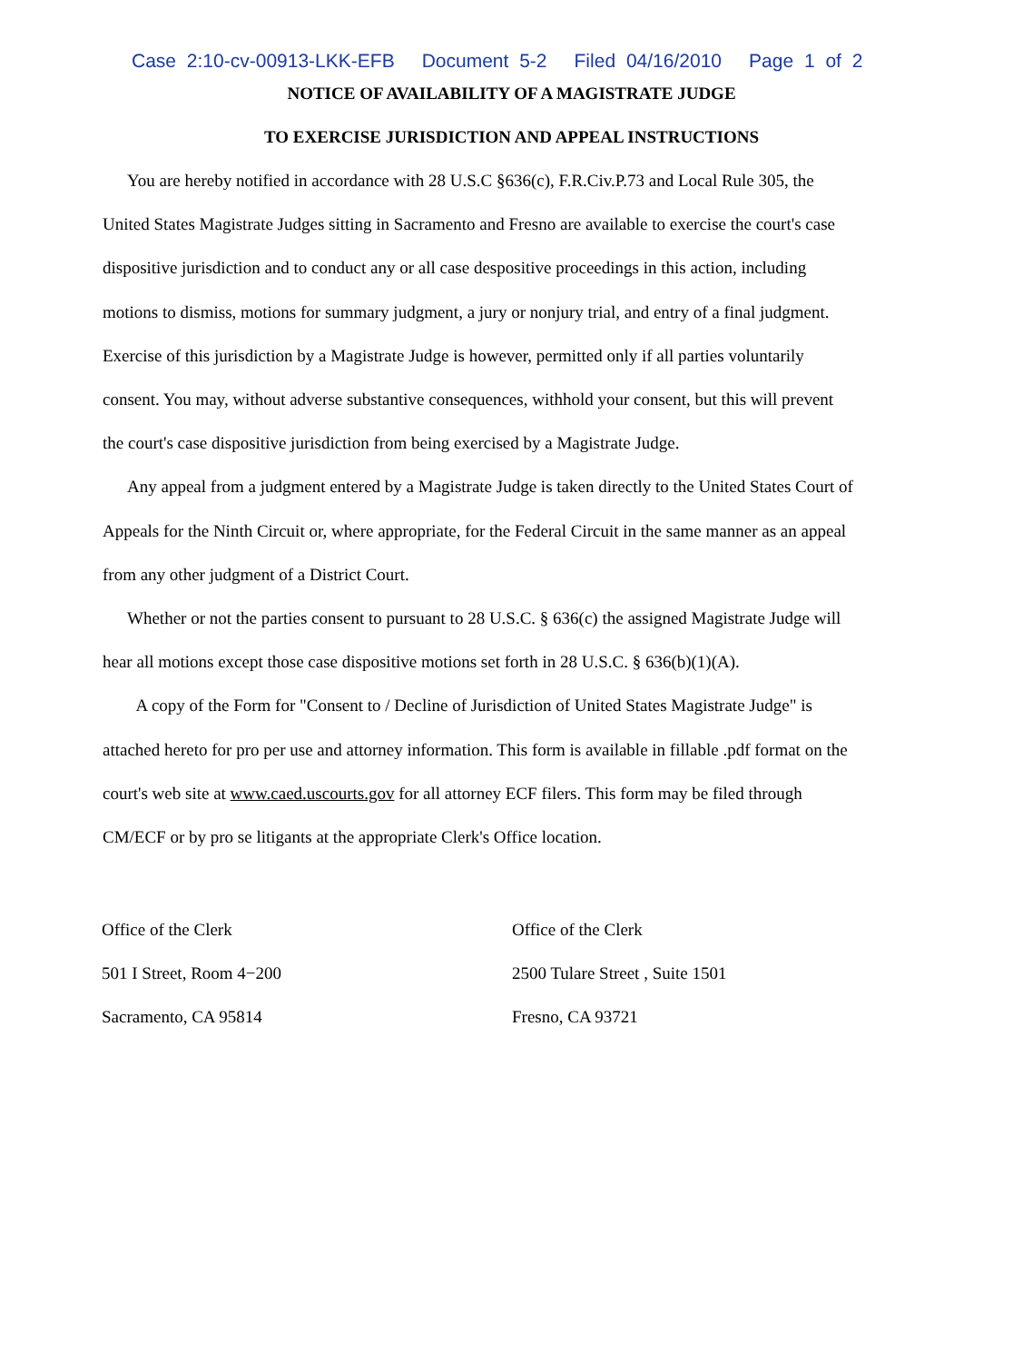Case 2:10-cv-00913-LKK-EFB Document 5-2 Filed 04/16/2010 Page 1 of 2
NOTICE OF AVAILABILITY OF A MAGISTRATE JUDGE
TO EXERCISE JURISDICTION AND APPEAL INSTRUCTIONS
You are hereby notified in accordance with 28 U.S.C §636(c), F.R.Civ.P.73 and Local Rule 305, the United States Magistrate Judges sitting in Sacramento and Fresno are available to exercise the court's case dispositive jurisdiction and to conduct any or all case despositive proceedings in this action, including motions to dismiss, motions for summary judgment, a jury or nonjury trial, and entry of a final judgment. Exercise of this jurisdiction by a Magistrate Judge is however, permitted only if all parties voluntarily consent. You may, without adverse substantive consequences, withhold your consent, but this will prevent the court's case dispositive jurisdiction from being exercised by a Magistrate Judge.
Any appeal from a judgment entered by a Magistrate Judge is taken directly to the United States Court of Appeals for the Ninth Circuit or, where appropriate, for the Federal Circuit in the same manner as an appeal from any other judgment of a District Court.
Whether or not the parties consent to pursuant to 28 U.S.C. § 636(c) the assigned Magistrate Judge will hear all motions except those case dispositive motions set forth in 28 U.S.C. § 636(b)(1)(A).
A copy of the Form for "Consent to / Decline of Jurisdiction of United States Magistrate Judge" is attached hereto for pro per use and attorney information. This form is available in fillable .pdf format on the court's web site at www.caed.uscourts.gov for all attorney ECF filers. This form may be filed through CM/ECF or by pro se litigants at the appropriate Clerk's Office location.
Office of the Clerk
501 I Street, Room 4−200
Sacramento, CA 95814
Office of the Clerk
2500 Tulare Street , Suite 1501
Fresno, CA 93721